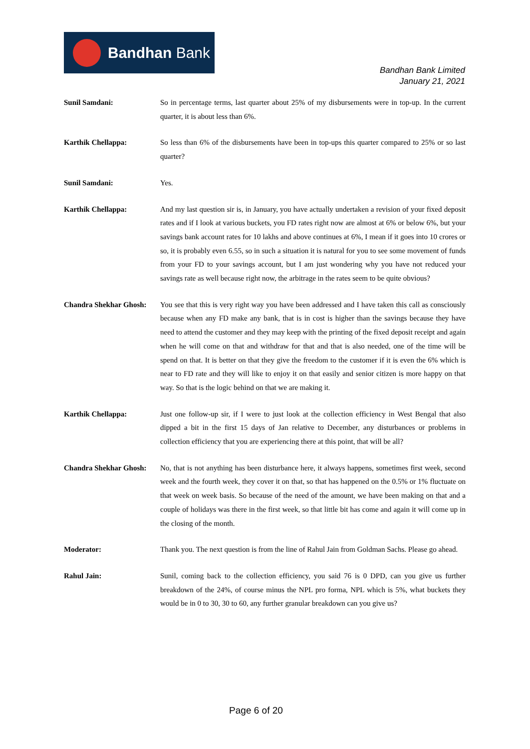Bandhan Bank
Bandhan Bank Limited
January 21, 2021
Sunil Samdani: So in percentage terms, last quarter about 25% of my disbursements were in top-up. In the current quarter, it is about less than 6%.
Karthik Chellappa: So less than 6% of the disbursements have been in top-ups this quarter compared to 25% or so last quarter?
Sunil Samdani: Yes.
Karthik Chellappa: And my last question sir is, in January, you have actually undertaken a revision of your fixed deposit rates and if I look at various buckets, you FD rates right now are almost at 6% or below 6%, but your savings bank account rates for 10 lakhs and above continues at 6%, I mean if it goes into 10 crores or so, it is probably even 6.55, so in such a situation it is natural for you to see some movement of funds from your FD to your savings account, but I am just wondering why you have not reduced your savings rate as well because right now, the arbitrage in the rates seem to be quite obvious?
Chandra Shekhar Ghosh:
You see that this is very right way you have been addressed and I have taken this call as consciously because when any FD make any bank, that is in cost is higher than the savings because they have need to attend the customer and they may keep with the printing of the fixed deposit receipt and again when he will come on that and withdraw for that and that is also needed, one of the time will be spend on that. It is better on that they give the freedom to the customer if it is even the 6% which is near to FD rate and they will like to enjoy it on that easily and senior citizen is more happy on that way. So that is the logic behind on that we are making it.
Karthik Chellappa: Just one follow-up sir, if I were to just look at the collection efficiency in West Bengal that also dipped a bit in the first 15 days of Jan relative to December, any disturbances or problems in collection efficiency that you are experiencing there at this point, that will be all?
Chandra Shekhar Ghosh:
No, that is not anything has been disturbance here, it always happens, sometimes first week, second week and the fourth week, they cover it on that, so that has happened on the 0.5% or 1% fluctuate on that week on week basis. So because of the need of the amount, we have been making on that and a couple of holidays was there in the first week, so that little bit has come and again it will come up in the closing of the month.
Moderator: Thank you. The next question is from the line of Rahul Jain from Goldman Sachs. Please go ahead.
Rahul Jain: Sunil, coming back to the collection efficiency, you said 76 is 0 DPD, can you give us further breakdown of the 24%, of course minus the NPL pro forma, NPL which is 5%, what buckets they would be in 0 to 30, 30 to 60, any further granular breakdown can you give us?
Page 6 of 20